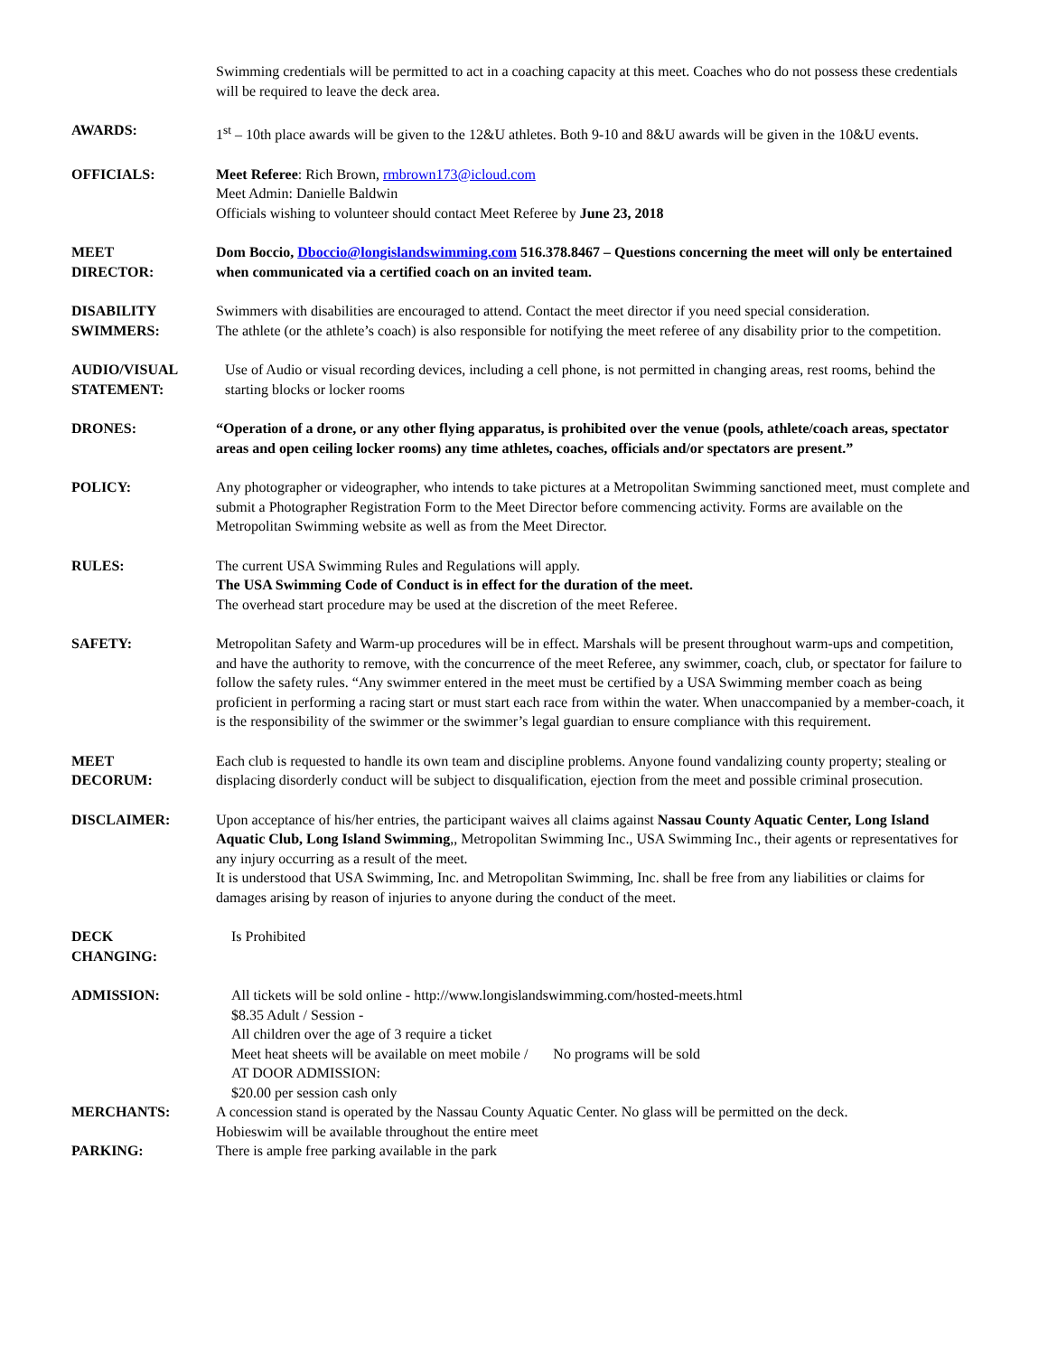Swimming credentials will be permitted to act in a coaching capacity at this meet. Coaches who do not possess these credentials will be required to leave the deck area.
AWARDS: 1<sup>st</sup> – 10th place awards will be given to the 12&U athletes. Both 9-10 and 8&U awards will be given in the 10&U events.
OFFICIALS: Meet Referee: Rich Brown, rmbrown173@icloud.com
Meet Admin: Danielle Baldwin
Officials wishing to volunteer should contact Meet Referee by June 23, 2018
MEET
DIRECTOR:
Dom Boccio, Dboccio@longislandswimming.com 516.378.8467 – Questions concerning the meet will only be entertained when communicated via a certified coach on an invited team.
DISABILITY
SWIMMERS:
Swimmers with disabilities are encouraged to attend. Contact the meet director if you need special consideration.
The athlete (or the athlete’s coach) is also responsible for notifying the meet referee of any disability prior to the competition.
AUDIO/VISUAL
STATEMENT:
Use of Audio or visual recording devices, including a cell phone, is not permitted in changing areas, rest rooms, behind the starting blocks or locker rooms
DRONES: “Operation of a drone, or any other flying apparatus, is prohibited over the venue (pools, athlete/coach areas, spectator areas and open ceiling locker rooms) any time athletes, coaches, officials and/or spectators are present.”
POLICY: Any photographer or videographer, who intends to take pictures at a Metropolitan Swimming sanctioned meet, must complete and submit a Photographer Registration Form to the Meet Director before commencing activity. Forms are available on the Metropolitan Swimming website as well as from the Meet Director.
RULES: The current USA Swimming Rules and Regulations will apply.
The USA Swimming Code of Conduct is in effect for the duration of the meet.
The overhead start procedure may be used at the discretion of the meet Referee.
SAFETY: Metropolitan Safety and Warm-up procedures will be in effect. Marshals will be present throughout warm-ups and competition, and have the authority to remove, with the concurrence of the meet Referee, any swimmer, coach, club, or spectator for failure to follow the safety rules. “Any swimmer entered in the meet must be certified by a USA Swimming member coach as being proficient in performing a racing start or must start each race from within the water. When unaccompanied by a member-coach, it is the responsibility of the swimmer or the swimmer’s legal guardian to ensure compliance with this requirement.
MEET
DECORUM:
Each club is requested to handle its own team and discipline problems. Anyone found vandalizing county property; stealing or displacing disorderly conduct will be subject to disqualification, ejection from the meet and possible criminal prosecution.
DISCLAIMER: Upon acceptance of his/her entries, the participant waives all claims against Nassau County Aquatic Center, Long Island Aquatic Club, Long Island Swimming,, Metropolitan Swimming Inc., USA Swimming Inc., their agents or representatives for any injury occurring as a result of the meet.
It is understood that USA Swimming, Inc. and Metropolitan Swimming, Inc. shall be free from any liabilities or claims for damages arising by reason of injuries to anyone during the conduct of the meet.
DECK
CHANGING:
Is Prohibited
ADMISSION: All tickets will be sold online - http://www.longislandswimming.com/hosted-meets.html
$8.35 Adult / Session -
All children over the age of 3 require a ticket
Meet heat sheets will be available on meet mobile / No programs will be sold
AT DOOR ADMISSION:
$20.00 per session cash only
MERCHANTS: A concession stand is operated by the Nassau County Aquatic Center. No glass will be permitted on the deck.
Hobieswim will be available throughout the entire meet
PARKING: There is ample free parking available in the park